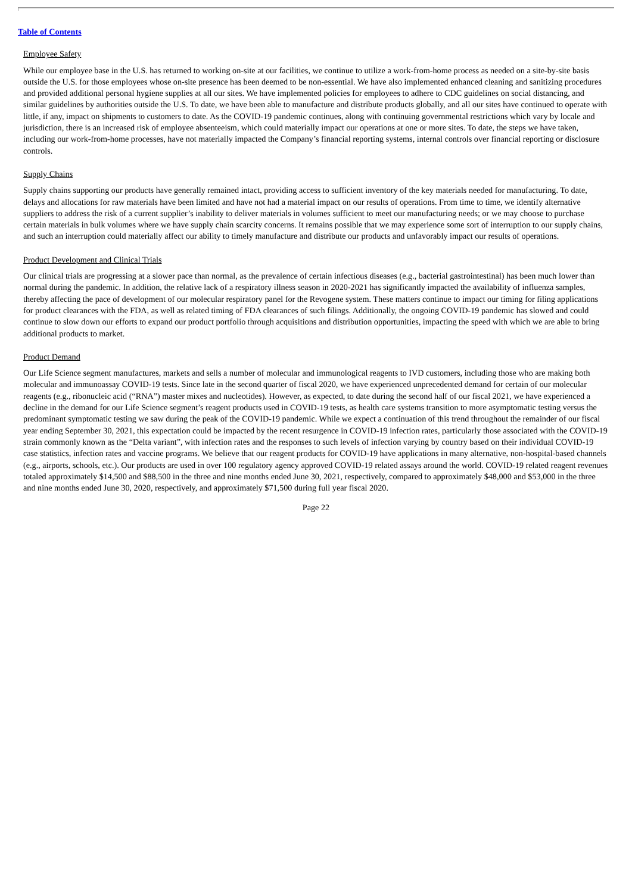Table of Contents
Employee Safety
While our employee base in the U.S. has returned to working on-site at our facilities, we continue to utilize a work-from-home process as needed on a site-by-site basis outside the U.S. for those employees whose on-site presence has been deemed to be non-essential. We have also implemented enhanced cleaning and sanitizing procedures and provided additional personal hygiene supplies at all our sites. We have implemented policies for employees to adhere to CDC guidelines on social distancing, and similar guidelines by authorities outside the U.S. To date, we have been able to manufacture and distribute products globally, and all our sites have continued to operate with little, if any, impact on shipments to customers to date. As the COVID-19 pandemic continues, along with continuing governmental restrictions which vary by locale and jurisdiction, there is an increased risk of employee absenteeism, which could materially impact our operations at one or more sites. To date, the steps we have taken, including our work-from-home processes, have not materially impacted the Company’s financial reporting systems, internal controls over financial reporting or disclosure controls.
Supply Chains
Supply chains supporting our products have generally remained intact, providing access to sufficient inventory of the key materials needed for manufacturing. To date, delays and allocations for raw materials have been limited and have not had a material impact on our results of operations. From time to time, we identify alternative suppliers to address the risk of a current supplier’s inability to deliver materials in volumes sufficient to meet our manufacturing needs; or we may choose to purchase certain materials in bulk volumes where we have supply chain scarcity concerns. It remains possible that we may experience some sort of interruption to our supply chains, and such an interruption could materially affect our ability to timely manufacture and distribute our products and unfavorably impact our results of operations.
Product Development and Clinical Trials
Our clinical trials are progressing at a slower pace than normal, as the prevalence of certain infectious diseases (e.g., bacterial gastrointestinal) has been much lower than normal during the pandemic. In addition, the relative lack of a respiratory illness season in 2020-2021 has significantly impacted the availability of influenza samples, thereby affecting the pace of development of our molecular respiratory panel for the Revogene system. These matters continue to impact our timing for filing applications for product clearances with the FDA, as well as related timing of FDA clearances of such filings. Additionally, the ongoing COVID-19 pandemic has slowed and could continue to slow down our efforts to expand our product portfolio through acquisitions and distribution opportunities, impacting the speed with which we are able to bring additional products to market.
Product Demand
Our Life Science segment manufactures, markets and sells a number of molecular and immunological reagents to IVD customers, including those who are making both molecular and immunoassay COVID-19 tests. Since late in the second quarter of fiscal 2020, we have experienced unprecedented demand for certain of our molecular reagents (e.g., ribonucleic acid (“RNA”) master mixes and nucleotides). However, as expected, to date during the second half of our fiscal 2021, we have experienced a decline in the demand for our Life Science segment’s reagent products used in COVID-19 tests, as health care systems transition to more asymptomatic testing versus the predominant symptomatic testing we saw during the peak of the COVID-19 pandemic. While we expect a continuation of this trend throughout the remainder of our fiscal year ending September 30, 2021, this expectation could be impacted by the recent resurgence in COVID-19 infection rates, particularly those associated with the COVID-19 strain commonly known as the “Delta variant”, with infection rates and the responses to such levels of infection varying by country based on their individual COVID-19 case statistics, infection rates and vaccine programs. We believe that our reagent products for COVID-19 have applications in many alternative, non-hospital-based channels (e.g., airports, schools, etc.). Our products are used in over 100 regulatory agency approved COVID-19 related assays around the world. COVID-19 related reagent revenues totaled approximately $14,500 and $88,500 in the three and nine months ended June 30, 2021, respectively, compared to approximately $48,000 and $53,000 in the three and nine months ended June 30, 2020, respectively, and approximately $71,500 during full year fiscal 2020.
Page 22